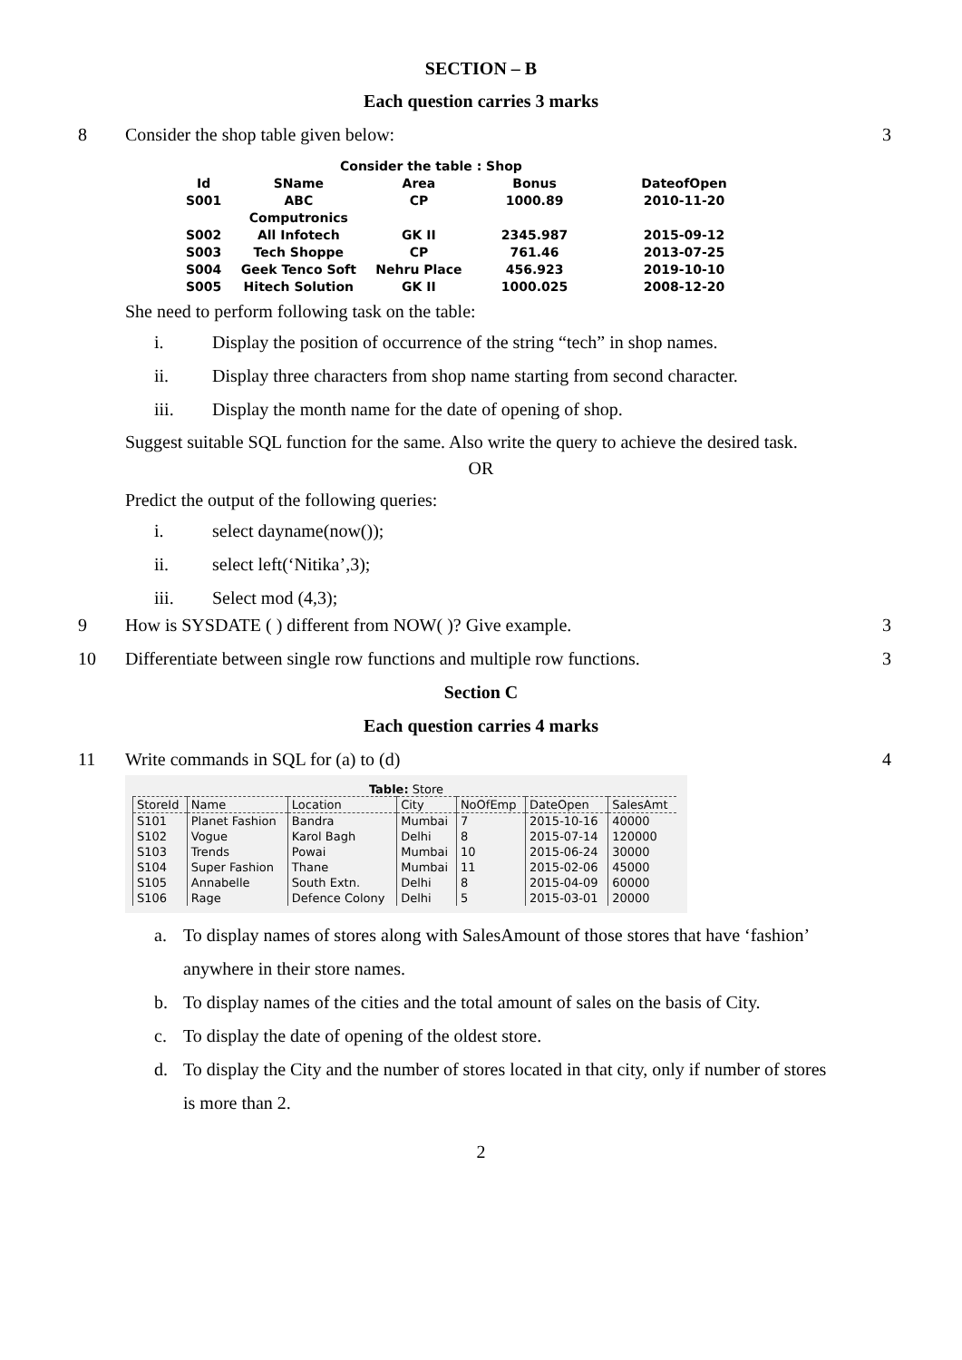SECTION – B
Each question carries 3 marks
8 Consider the shop table given below: 3
| Consider the table : Shop | | | | |
| Id | SName | Area | Bonus | DateofOpen |
| S001 | ABC Computronics | CP | 1000.89 | 2010-11-20 |
| S002 | All Infotech | GK II | 2345.987 | 2015-09-12 |
| S003 | Tech Shoppe | CP | 761.46 | 2013-07-25 |
| S004 | Geek Tenco Soft | Nehru Place | 456.923 | 2019-10-10 |
| S005 | Hitech Solution | GK II | 1000.025 | 2008-12-20 |
She need to perform following task on the table:
i. Display the position of occurrence of the string “tech” in shop names.
ii. Display three characters from shop name starting from second character.
iii. Display the month name for the date of opening of shop.
Suggest suitable SQL function for the same. Also write the query to achieve the desired task.
OR
Predict the output of the following queries:
i. select dayname(now());
ii. select left(‘Nitika’,3);
iii. Select mod (4,3);
9 How is SYSDATE ( ) different from NOW( )? Give example. 3
10 Differentiate between single row functions and multiple row functions. 3
Section C
Each question carries 4 marks
11 Write commands in SQL for (a) to (d) 4
Table: Store
| StoreId | Name | Location | City | NoOfEmp | DateOpen | SalesAmt |
| --- | --- | --- | --- | --- | --- | --- |
| S101 | Planet Fashion | Bandra | Mumbai | 7 | 2015-10-16 | 40000 |
| S102 | Vogue | Karol Bagh | Delhi | 8 | 2015-07-14 | 120000 |
| S103 | Trends | Powai | Mumbai | 10 | 2015-06-24 | 30000 |
| S104 | Super Fashion | Thane | Mumbai | 11 | 2015-02-06 | 45000 |
| S105 | Annabelle | South Extn. | Delhi | 8 | 2015-04-09 | 60000 |
| S106 | Rage | Defence Colony | Delhi | 5 | 2015-03-01 | 20000 |
a. To display names of stores along with SalesAmount of those stores that have ‘fashion’ anywhere in their store names.
b. To display names of the cities and the total amount of sales on the basis of City.
c. To display the date of opening of the oldest store.
d. To display the City and the number of stores located in that city, only if number of stores is more than 2.
2